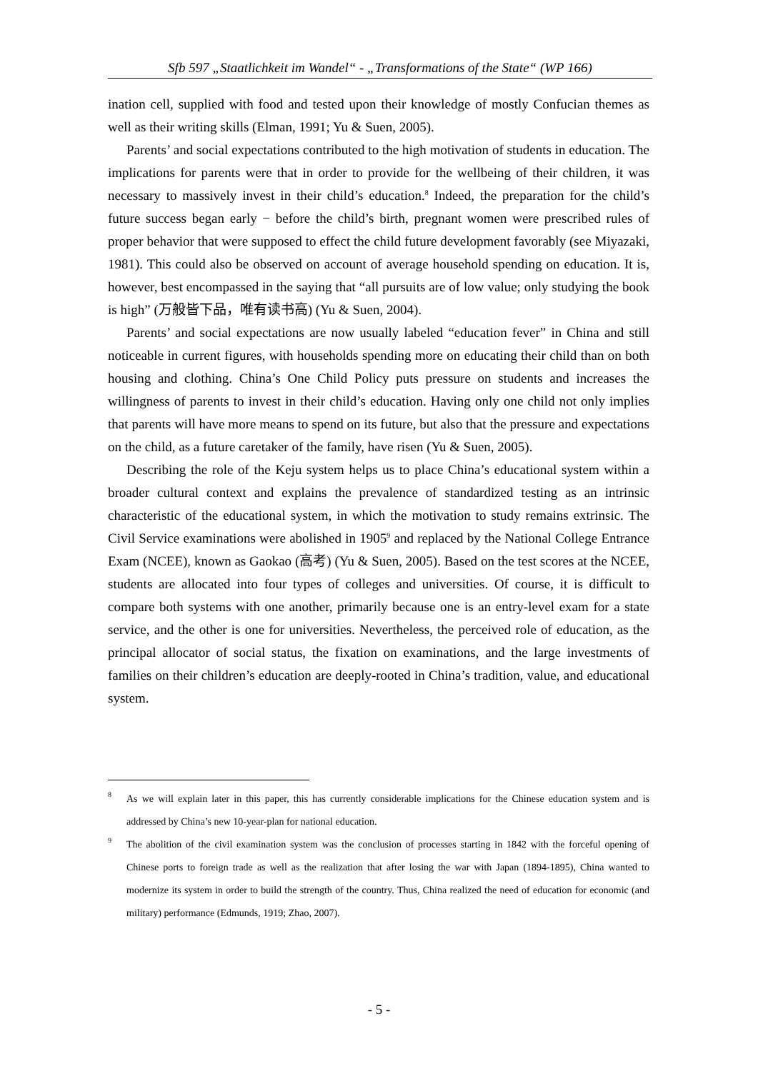Sfb 597 „Staatlichkeit im Wandel“ - „Transformations of the State“ (WP 166)
ination cell, supplied with food and tested upon their knowledge of mostly Confucian themes as well as their writing skills (Elman, 1991; Yu & Suen, 2005).
Parents’ and social expectations contributed to the high motivation of students in education. The implications for parents were that in order to provide for the wellbeing of their children, it was necessary to massively invest in their child’s education.<sup>8</sup> Indeed, the preparation for the child’s future success began early − before the child’s birth, pregnant women were prescribed rules of proper behavior that were supposed to effect the child future development favorably (see Miyazaki, 1981). This could also be observed on account of average household spending on education. It is, however, best encompassed in the saying that “all pursuits are of low value; only studying the book is high” (万般皆下品，唯有读书高) (Yu & Suen, 2004).
Parents’ and social expectations are now usually labeled “education fever” in China and still noticeable in current figures, with households spending more on educating their child than on both housing and clothing. China’s One Child Policy puts pressure on students and increases the willingness of parents to invest in their child’s education. Having only one child not only implies that parents will have more means to spend on its future, but also that the pressure and expectations on the child, as a future caretaker of the family, have risen (Yu & Suen, 2005).
Describing the role of the Keju system helps us to place China’s educational system within a broader cultural context and explains the prevalence of standardized testing as an intrinsic characteristic of the educational system, in which the motivation to study remains extrinsic. The Civil Service examinations were abolished in 1905<sup>9</sup> and replaced by the National College Entrance Exam (NCEE), known as Gaokao (高考) (Yu & Suen, 2005). Based on the test scores at the NCEE, students are allocated into four types of colleges and universities. Of course, it is difficult to compare both systems with one another, primarily because one is an entry-level exam for a state service, and the other is one for universities. Nevertheless, the perceived role of education, as the principal allocator of social status, the fixation on examinations, and the large investments of families on their children’s education are deeply-rooted in China’s tradition, value, and educational system.
8 As we will explain later in this paper, this has currently considerable implications for the Chinese education system and is addressed by China’s new 10-year-plan for national education.
9 The abolition of the civil examination system was the conclusion of processes starting in 1842 with the forceful opening of Chinese ports to foreign trade as well as the realization that after losing the war with Japan (1894-1895), China wanted to modernize its system in order to build the strength of the country. Thus, China realized the need of education for economic (and military) performance (Edmunds, 1919; Zhao, 2007).
- 5 -